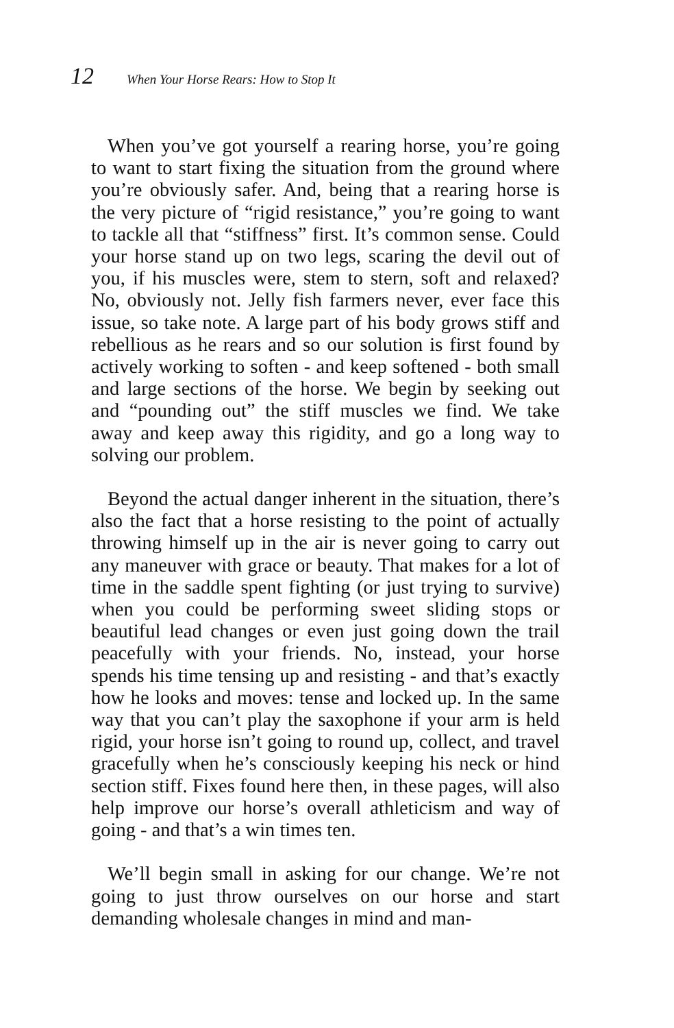12 When Your Horse Rears: How to Stop It
When you’ve got yourself a rearing horse, you’re going to want to start fixing the situation from the ground where you’re obviously safer. And, being that a rearing horse is the very picture of “rigid resistance,” you’re going to want to tackle all that “stiffness” first. It’s common sense. Could your horse stand up on two legs, scaring the devil out of you, if his muscles were, stem to stern, soft and relaxed? No, obviously not. Jelly fish farmers never, ever face this issue, so take note. A large part of his body grows stiff and rebellious as he rears and so our solution is first found by actively working to soften - and keep softened - both small and large sections of the horse. We begin by seeking out and “pounding out” the stiff muscles we find. We take away and keep away this rigidity, and go a long way to solving our problem.
Beyond the actual danger inherent in the situation, there’s also the fact that a horse resisting to the point of actually throwing himself up in the air is never going to carry out any maneuver with grace or beauty. That makes for a lot of time in the saddle spent fighting (or just trying to survive) when you could be performing sweet sliding stops or beautiful lead changes or even just going down the trail peacefully with your friends. No, instead, your horse spends his time tensing up and resisting - and that’s exactly how he looks and moves: tense and locked up. In the same way that you can’t play the saxophone if your arm is held rigid, your horse isn’t going to round up, collect, and travel gracefully when he’s consciously keeping his neck or hind section stiff. Fixes found here then, in these pages, will also help improve our horse’s overall athleticism and way of going - and that’s a win times ten.
We’ll begin small in asking for our change. We’re not going to just throw ourselves on our horse and start demanding wholesale changes in mind and man-